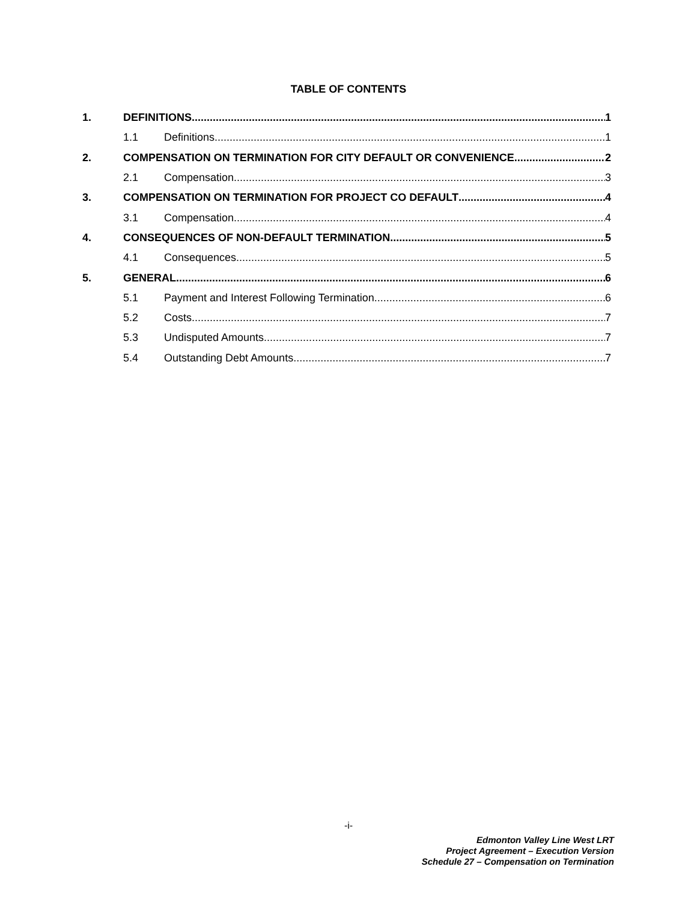TABLE OF CONTENTS
1. DEFINITIONS 1
1.1 Definitions 1
2. COMPENSATION ON TERMINATION FOR CITY DEFAULT OR CONVENIENCE 2
2.1 Compensation 3
3. COMPENSATION ON TERMINATION FOR PROJECT CO DEFAULT 4
3.1 Compensation 4
4. CONSEQUENCES OF NON-DEFAULT TERMINATION 5
4.1 Consequences 5
5. GENERAL 6
5.1 Payment and Interest Following Termination 6
5.2 Costs 7
5.3 Undisputed Amounts 7
5.4 Outstanding Debt Amounts 7
-i-
Edmonton Valley Line West LRT
Project Agreement – Execution Version
Schedule 27 – Compensation on Termination